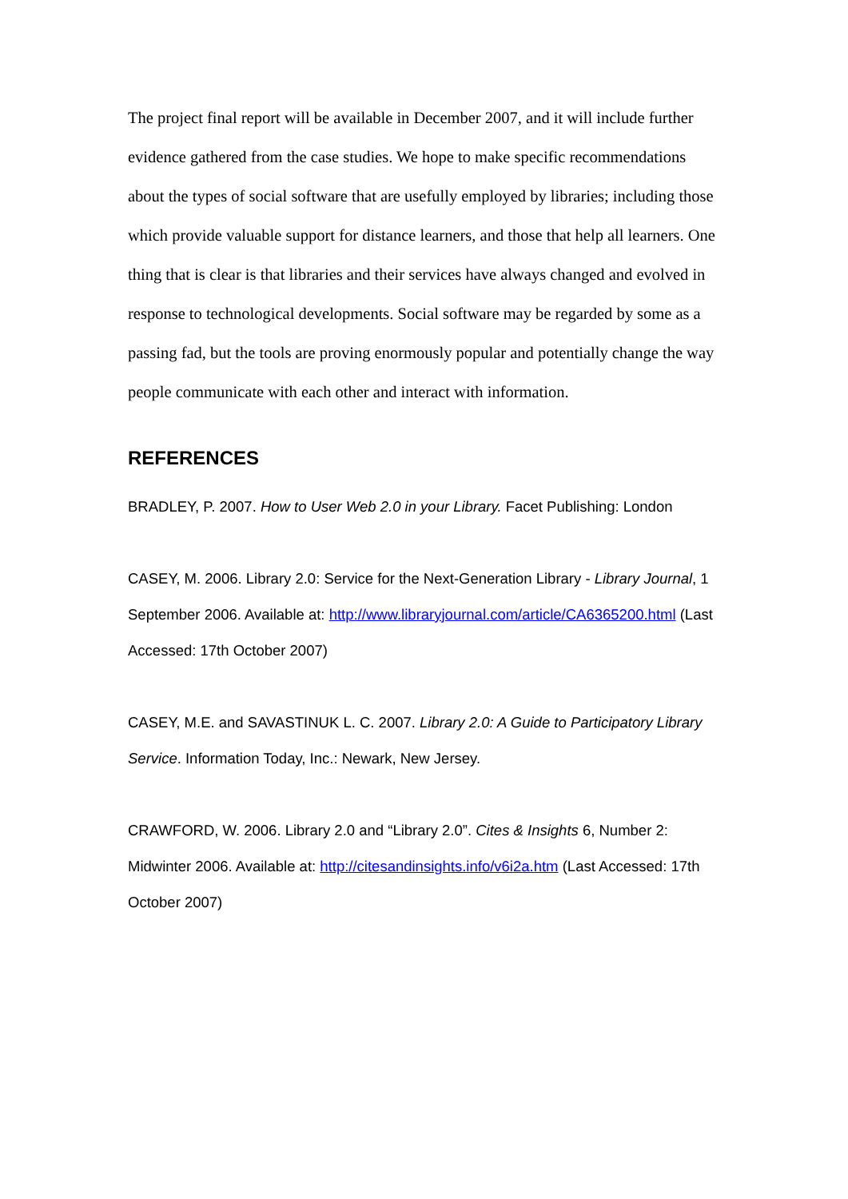The project final report will be available in December 2007, and it will include further evidence gathered from the case studies. We hope to make specific recommendations about the types of social software that are usefully employed by libraries; including those which provide valuable support for distance learners, and those that help all learners. One thing that is clear is that libraries and their services have always changed and evolved in response to technological developments. Social software may be regarded by some as a passing fad, but the tools are proving enormously popular and potentially change the way people communicate with each other and interact with information.
REFERENCES
BRADLEY, P. 2007. How to User Web 2.0 in your Library. Facet Publishing: London
CASEY, M. 2006. Library 2.0: Service for the Next-Generation Library - Library Journal, 1 September 2006. Available at: http://www.libraryjournal.com/article/CA6365200.html (Last Accessed: 17th October 2007)
CASEY, M.E. and SAVASTINUK L. C. 2007. Library 2.0: A Guide to Participatory Library Service. Information Today, Inc.: Newark, New Jersey.
CRAWFORD, W. 2006. Library 2.0 and “Library 2.0”. Cites & Insights 6, Number 2: Midwinter 2006. Available at: http://citesandinsights.info/v6i2a.htm (Last Accessed: 17th October 2007)